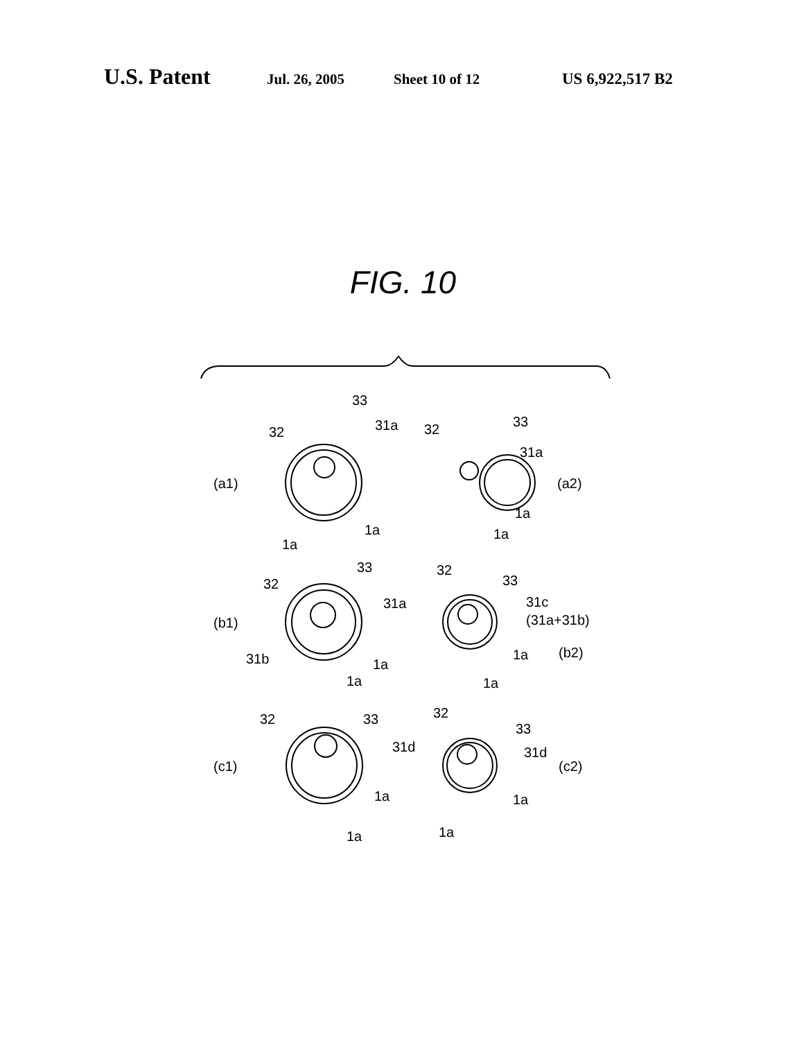U.S. Patent Jul. 26, 2005 Sheet 10 of 12 US 6,922,517 B2
FIG. 10
(a1)
33
32
31a
1a
1a
(a2)
32
33
31a
1a
1a
(b1)
33
32
31a
31b
1a
1a
32
33
31c
(31a+31b)
(b2)
1a
1a
(c1)
32
33
31d
1a
1a
32
33
31d
(c2)
1a
1a